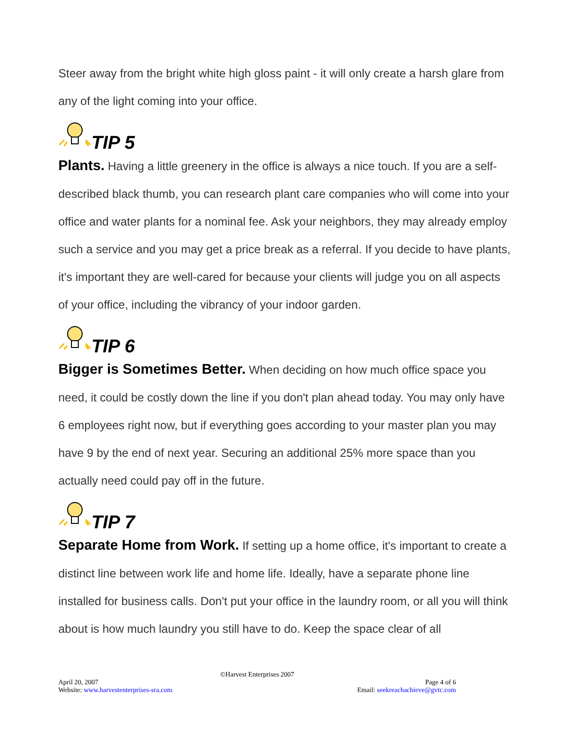Steer away from the bright white high gloss paint - it will only create a harsh glare from any of the light coming into your office.
TIP 5
Plants. Having a little greenery in the office is always a nice touch. If you are a self-described black thumb, you can research plant care companies who will come into your office and water plants for a nominal fee. Ask your neighbors, they may already employ such a service and you may get a price break as a referral. If you decide to have plants, it's important they are well-cared for because your clients will judge you on all aspects of your office, including the vibrancy of your indoor garden.
TIP 6
Bigger is Sometimes Better. When deciding on how much office space you need, it could be costly down the line if you don't plan ahead today. You may only have 6 employees right now, but if everything goes according to your master plan you may have 9 by the end of next year. Securing an additional 25% more space than you actually need could pay off in the future.
TIP 7
Separate Home from Work. If setting up a home office, it's important to create a distinct line between work life and home life. Ideally, have a separate phone line installed for business calls. Don't put your office in the laundry room, or all you will think about is how much laundry you still have to do. Keep the space clear of all
©Harvest Enterprises 2007
April 20, 2007 Page 4 of 6
Website: www.harvestenterprises-sra.com Email: seekreachachieve@gvtc.com